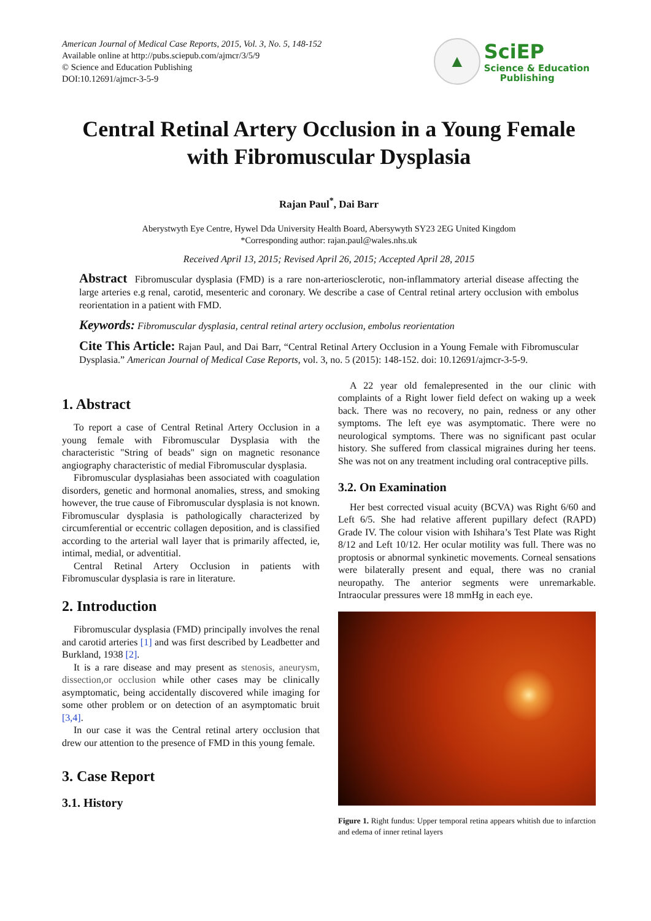American Journal of Medical Case Reports, 2015, Vol. 3, No. 5, 148-152
Available online at http://pubs.sciepub.com/ajmcr/3/5/9
© Science and Education Publishing
DOI:10.12691/ajmcr-3-5-9
▲
SciEP
Science & Education
Publishing
Central Retinal Artery Occlusion in a Young Female with Fibromuscular Dysplasia
Rajan Paul<sup>*</sup>, Dai Barr
Aberystwyth Eye Centre, Hywel Dda University Health Board, Abersywyth SY23 2EG United Kingdom
*Corresponding author: rajan.paul@wales.nhs.uk
Received April 13, 2015; Revised April 26, 2015; Accepted April 28, 2015
Abstract Fibromuscular dysplasia (FMD) is a rare non-arteriosclerotic, non-inflammatory arterial disease affecting the large arteries e.g renal, carotid, mesenteric and coronary. We describe a case of Central retinal artery occlusion with embolus reorientation in a patient with FMD.
Keywords: Fibromuscular dysplasia, central retinal artery occlusion, embolus reorientation
Cite This Article: Rajan Paul, and Dai Barr, “Central Retinal Artery Occlusion in a Young Female with Fibromuscular Dysplasia.” American Journal of Medical Case Reports, vol. 3, no. 5 (2015): 148-152. doi: 10.12691/ajmcr-3-5-9.
1. Abstract
To report a case of Central Retinal Artery Occlusion in a young female with Fibromuscular Dysplasia with the characteristic "String of beads" sign on magnetic resonance angiography characteristic of medial Fibromuscular dysplasia.
Fibromuscular dysplasiahas been associated with coagulation disorders, genetic and hormonal anomalies, stress, and smoking however, the true cause of Fibromuscular dysplasia is not known. Fibromuscular dysplasia is pathologically characterized by circumferential or eccentric collagen deposition, and is classified according to the arterial wall layer that is primarily affected, ie, intimal, medial, or adventitial.
Central Retinal Artery Occlusion in patients with Fibromuscular dysplasia is rare in literature.
2. Introduction
Fibromuscular dysplasia (FMD) principally involves the renal and carotid arteries [1] and was first described by Leadbetter and Burkland, 1938 [2].
It is a rare disease and may present as stenosis, aneurysm, dissection,or occlusion while other cases may be clinically asymptomatic, being accidentally discovered while imaging for some other problem or on detection of an asymptomatic bruit [3,4].
In our case it was the Central retinal artery occlusion that drew our attention to the presence of FMD in this young female.
3. Case Report
3.1. History
A 22 year old femalepresented in the our clinic with complaints of a Right lower field defect on waking up a week back. There was no recovery, no pain, redness or any other symptoms. The left eye was asymptomatic. There were no neurological symptoms. There was no significant past ocular history. She suffered from classical migraines during her teens. She was not on any treatment including oral contraceptive pills.
3.2. On Examination
Her best corrected visual acuity (BCVA) was Right 6/60 and Left 6/5. She had relative afferent pupillary defect (RAPD) Grade IV. The colour vision with Ishihara’s Test Plate was Right 8/12 and Left 10/12. Her ocular motility was full. There was no proptosis or abnormal synkinetic movements. Corneal sensations were bilaterally present and equal, there was no cranial neuropathy. The anterior segments were unremarkable. Intraocular pressures were 18 mmHg in each eye.
Figure 1. Right fundus: Upper temporal retina appears whitish due to infarction and edema of inner retinal layers